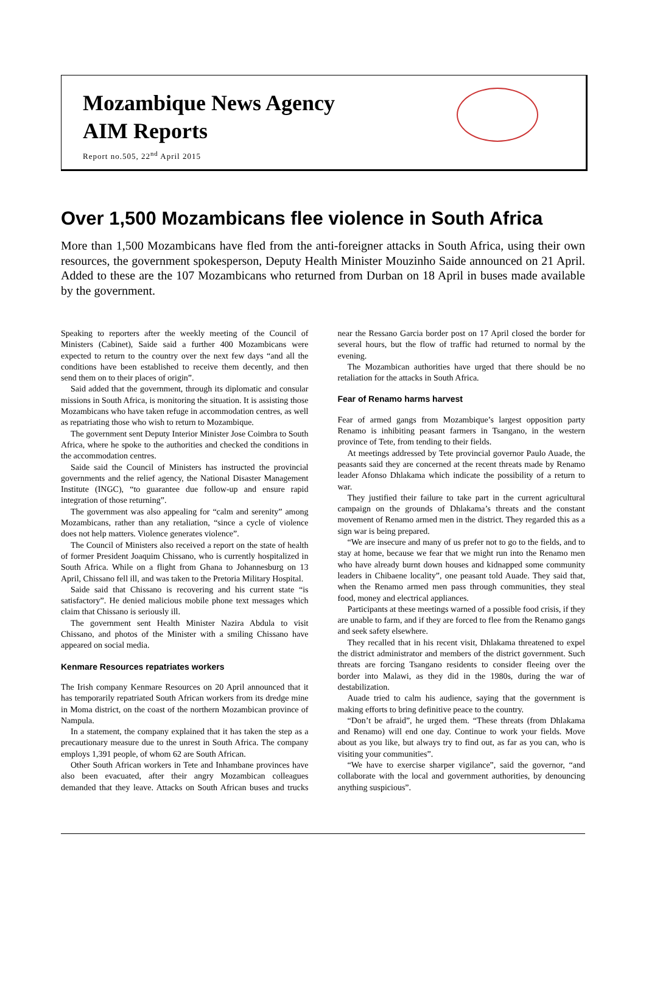Mozambique News Agency
AIM Reports
Report no.505, 22<sup>nd</sup> April 2015
Over 1,500 Mozambicans flee violence in South Africa
More than 1,500 Mozambicans have fled from the anti-foreigner attacks in South Africa, using their own resources, the government spokesperson, Deputy Health Minister Mouzinho Saide announced on 21 April. Added to these are the 107 Mozambicans who returned from Durban on 18 April in buses made available by the government.
Speaking to reporters after the weekly meeting of the Council of Ministers (Cabinet), Saide said a further 400 Mozambicans were expected to return to the country over the next few days “and all the conditions have been established to receive them decently, and then send them on to their places of origin”.
Said added that the government, through its diplomatic and consular missions in South Africa, is monitoring the situation. It is assisting those Mozambicans who have taken refuge in accommodation centres, as well as repatriating those who wish to return to Mozambique.
The government sent Deputy Interior Minister Jose Coimbra to South Africa, where he spoke to the authorities and checked the conditions in the accommodation centres.
Saide said the Council of Ministers has instructed the provincial governments and the relief agency, the National Disaster Management Institute (INGC), “to guarantee due follow-up and ensure rapid integration of those returning”.
The government was also appealing for “calm and serenity” among Mozambicans, rather than any retaliation, “since a cycle of violence does not help matters. Violence generates violence”.
The Council of Ministers also received a report on the state of health of former President Joaquim Chissano, who is currently hospitalized in South Africa. While on a flight from Ghana to Johannesburg on 13 April, Chissano fell ill, and was taken to the Pretoria Military Hospital.
Saide said that Chissano is recovering and his current state “is satisfactory”. He denied malicious mobile phone text messages which claim that Chissano is seriously ill.
The government sent Health Minister Nazira Abdula to visit Chissano, and photos of the Minister with a smiling Chissano have appeared on social media.
Kenmare Resources repatriates workers
The Irish company Kenmare Resources on 20 April announced that it has temporarily repatriated South African workers from its dredge mine in Moma district, on the coast of the northern Mozambican province of Nampula.
In a statement, the company explained that it has taken the step as a precautionary measure due to the unrest in South Africa. The company employs 1,391 people, of whom 62 are South African.
Other South African workers in Tete and Inhambane provinces have also been evacuated, after their angry Mozambican colleagues demanded that they leave. Attacks on South African buses and trucks near the Ressano Garcia border post on 17 April closed the border for several hours, but the flow of traffic had returned to normal by the evening.
The Mozambican authorities have urged that there should be no retaliation for the attacks in South Africa.
Fear of Renamo harms harvest
Fear of armed gangs from Mozambique’s largest opposition party Renamo is inhibiting peasant farmers in Tsangano, in the western province of Tete, from tending to their fields.
At meetings addressed by Tete provincial governor Paulo Auade, the peasants said they are concerned at the recent threats made by Renamo leader Afonso Dhlakama which indicate the possibility of a return to war.
They justified their failure to take part in the current agricultural campaign on the grounds of Dhlakama’s threats and the constant movement of Renamo armed men in the district. They regarded this as a sign war is being prepared.
“We are insecure and many of us prefer not to go to the fields, and to stay at home, because we fear that we might run into the Renamo men who have already burnt down houses and kidnapped some community leaders in Chibaene locality”, one peasant told Auade. They said that, when the Renamo armed men pass through communities, they steal food, money and electrical appliances.
Participants at these meetings warned of a possible food crisis, if they are unable to farm, and if they are forced to flee from the Renamo gangs and seek safety elsewhere.
They recalled that in his recent visit, Dhlakama threatened to expel the district administrator and members of the district government. Such threats are forcing Tsangano residents to consider fleeing over the border into Malawi, as they did in the 1980s, during the war of destabilization.
Auade tried to calm his audience, saying that the government is making efforts to bring definitive peace to the country.
“Don’t be afraid”, he urged them. “These threats (from Dhlakama and Renamo) will end one day. Continue to work your fields. Move about as you like, but always try to find out, as far as you can, who is visiting your communities”.
“We have to exercise sharper vigilance”, said the governor, “and collaborate with the local and government authorities, by denouncing anything suspicious”.